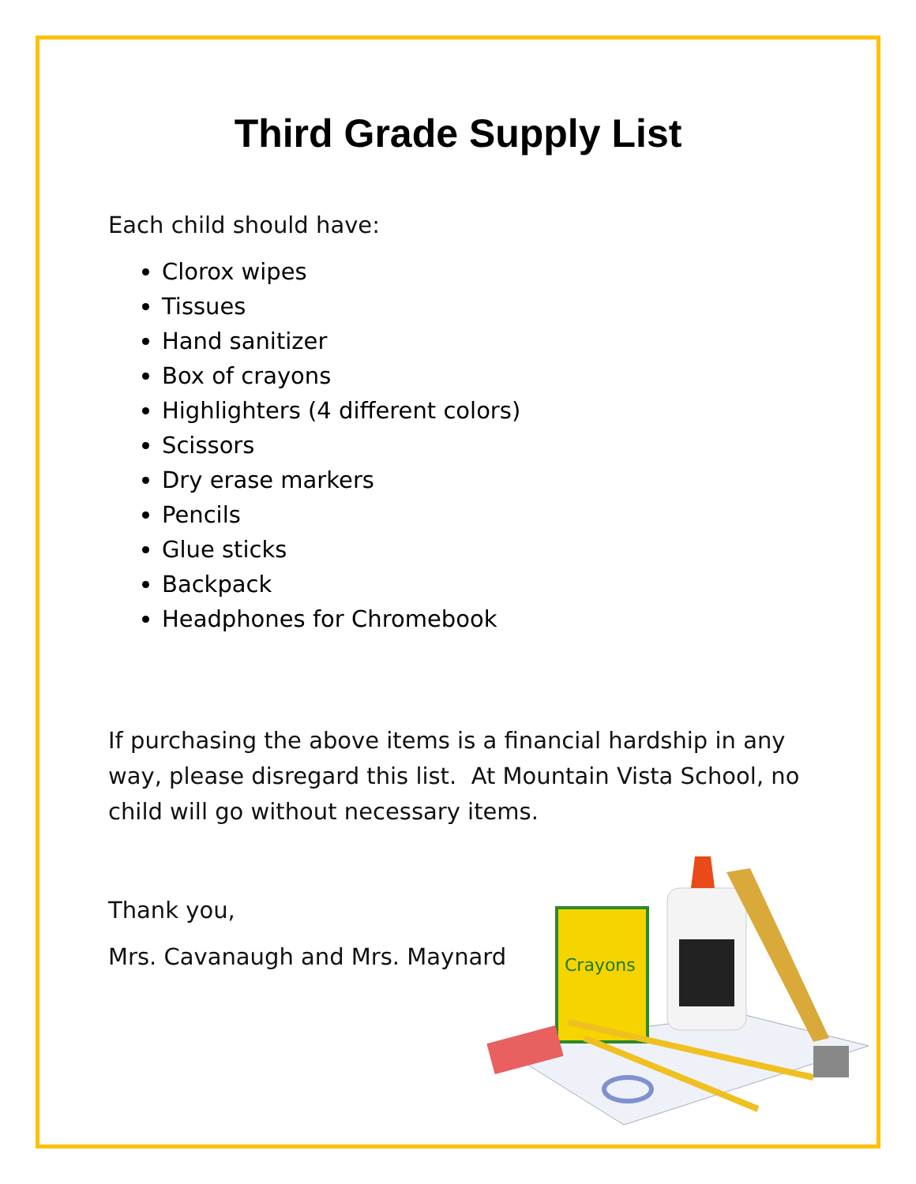Third Grade Supply List
Each child should have:
Clorox wipes
Tissues
Hand sanitizer
Box of crayons
Highlighters (4 different colors)
Scissors
Dry erase markers
Pencils
Glue sticks
Backpack
Headphones for Chromebook
If purchasing the above items is a financial hardship in any way, please disregard this list. At Mountain Vista School, no child will go without necessary items.
Thank you,
Mrs. Cavanaugh and Mrs. Maynard
Crayons